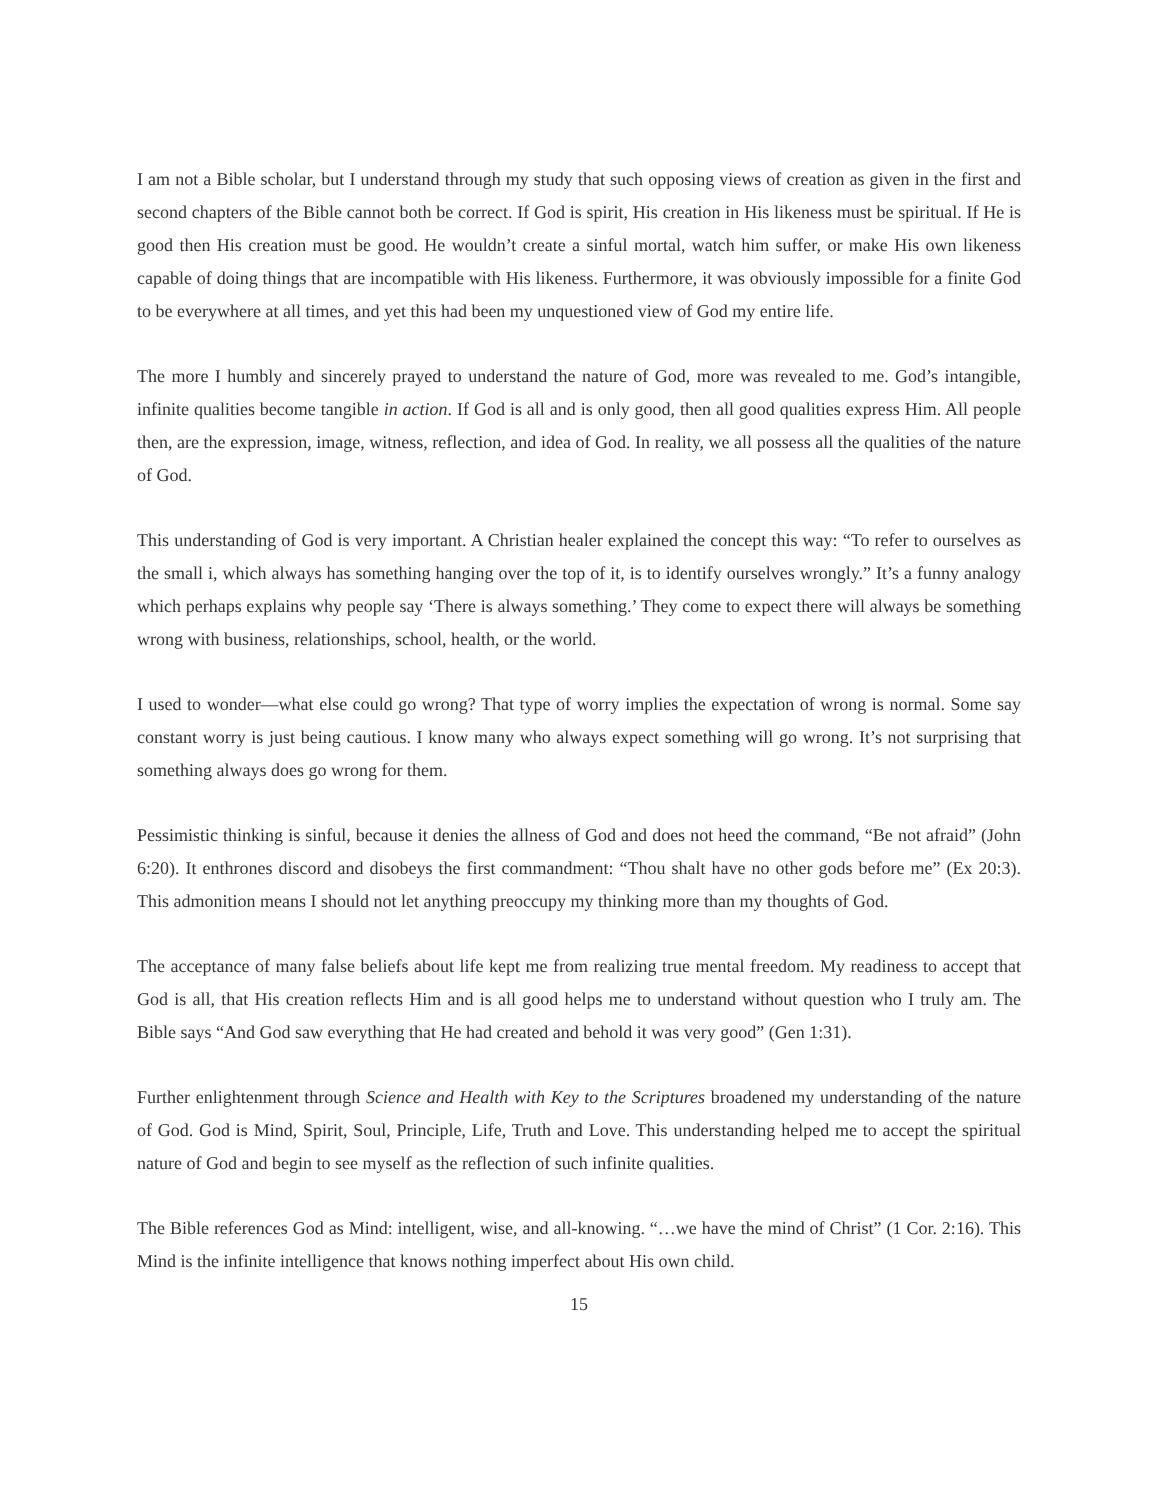I am not a Bible scholar, but I understand through my study that such opposing views of creation as given in the first and second chapters of the Bible cannot both be correct. If God is spirit, His creation in His likeness must be spiritual. If He is good then His creation must be good. He wouldn’t create a sinful mortal, watch him suffer, or make His own likeness capable of doing things that are incompatible with His likeness. Furthermore, it was obviously impossible for a finite God to be everywhere at all times, and yet this had been my unquestioned view of God my entire life.
The more I humbly and sincerely prayed to understand the nature of God, more was revealed to me. God’s intangible, infinite qualities become tangible in action. If God is all and is only good, then all good qualities express Him. All people then, are the expression, image, witness, reflection, and idea of God. In reality, we all possess all the qualities of the nature of God.
This understanding of God is very important. A Christian healer explained the concept this way: “To refer to ourselves as the small i, which always has something hanging over the top of it, is to identify ourselves wrongly.” It’s a funny analogy which perhaps explains why people say ‘There is always something.’ They come to expect there will always be something wrong with business, relationships, school, health, or the world.
I used to wonder—what else could go wrong? That type of worry implies the expectation of wrong is normal. Some say constant worry is just being cautious. I know many who always expect something will go wrong. It’s not surprising that something always does go wrong for them.
Pessimistic thinking is sinful, because it denies the allness of God and does not heed the command, “Be not afraid” (John 6:20). It enthrones discord and disobeys the first commandment: “Thou shalt have no other gods before me” (Ex 20:3). This admonition means I should not let anything preoccupy my thinking more than my thoughts of God.
The acceptance of many false beliefs about life kept me from realizing true mental freedom. My readiness to accept that God is all, that His creation reflects Him and is all good helps me to understand without question who I truly am. The Bible says “And God saw everything that He had created and behold it was very good” (Gen 1:31).
Further enlightenment through Science and Health with Key to the Scriptures broadened my understanding of the nature of God. God is Mind, Spirit, Soul, Principle, Life, Truth and Love. This understanding helped me to accept the spiritual nature of God and begin to see myself as the reflection of such infinite qualities.
The Bible references God as Mind: intelligent, wise, and all-knowing. “…we have the mind of Christ” (1 Cor. 2:16). This Mind is the infinite intelligence that knows nothing imperfect about His own child.
15